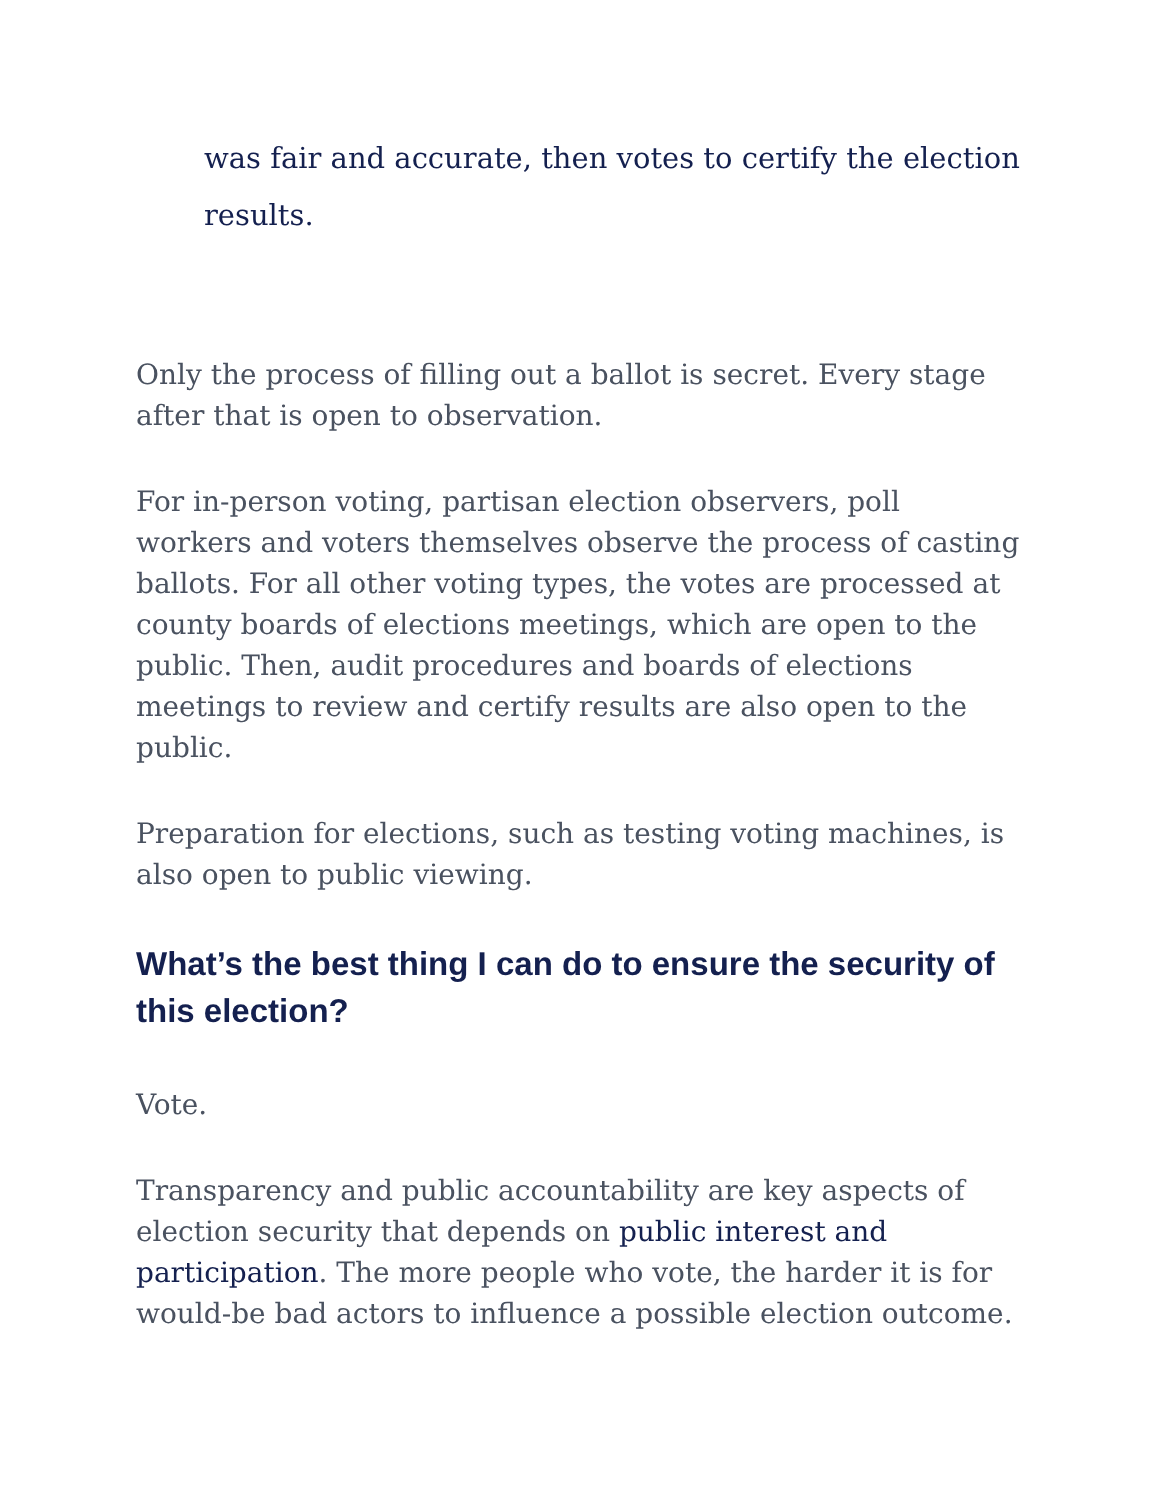was fair and accurate, then votes to certify the election results.
Only the process of filling out a ballot is secret. Every stage after that is open to observation.
For in-person voting, partisan election observers, poll workers and voters themselves observe the process of casting ballots. For all other voting types, the votes are processed at county boards of elections meetings, which are open to the public. Then, audit procedures and boards of elections meetings to review and certify results are also open to the public.
Preparation for elections, such as testing voting machines, is also open to public viewing.
What’s the best thing I can do to ensure the security of this election?
Vote.
Transparency and public accountability are key aspects of election security that depends on public interest and participation. The more people who vote, the harder it is for would-be bad actors to influence a possible election outcome.